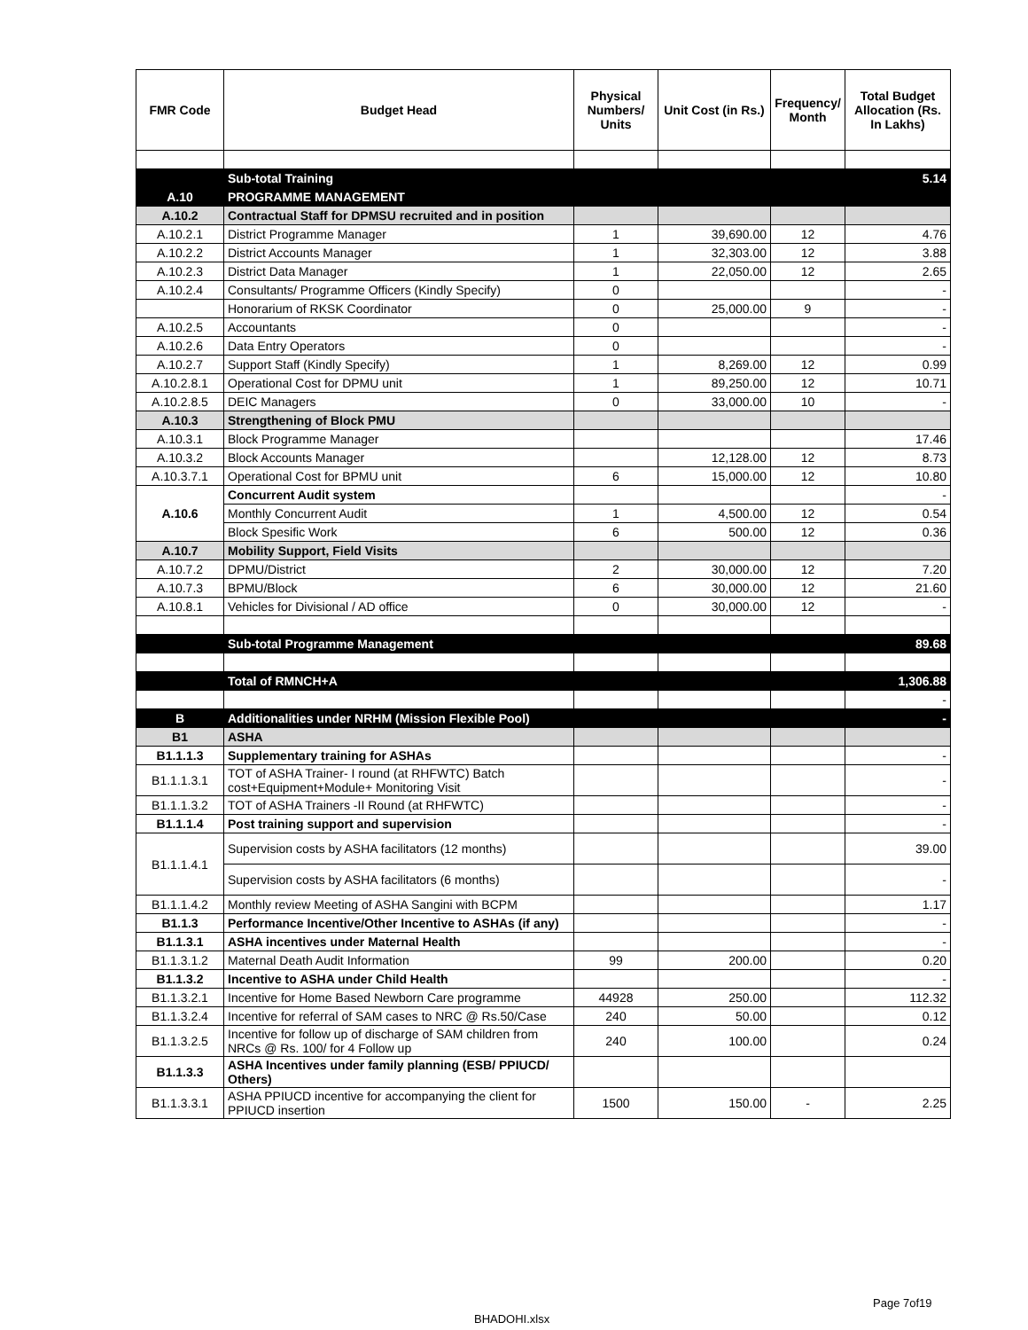| FMR Code | Budget Head | Physical Numbers/ Units | Unit Cost (in Rs.) | Frequency/ Month | Total Budget Allocation (Rs. In Lakhs) |
| --- | --- | --- | --- | --- | --- |
| | Sub-total Training | | | | 5.14 |
| A.10 | PROGRAMME MANAGEMENT | | | | |
| A.10.2 | Contractual Staff for DPMSU recruited and in position | | | | |
| A.10.2.1 | District Programme Manager | 1 | 39,690.00 | 12 | 4.76 |
| A.10.2.2 | District Accounts Manager | 1 | 32,303.00 | 12 | 3.88 |
| A.10.2.3 | District Data Manager | 1 | 22,050.00 | 12 | 2.65 |
| A.10.2.4 | Consultants/ Programme Officers (Kindly Specify) | 0 | | | - |
| | Honorarium of RKSK Coordinator | 0 | 25,000.00 | 9 | - |
| A.10.2.5 | Accountants | 0 | | | - |
| A.10.2.6 | Data Entry Operators | 0 | | | - |
| A.10.2.7 | Support Staff (Kindly Specify) | 1 | 8,269.00 | 12 | 0.99 |
| A.10.2.8.1 | Operational Cost for DPMU unit | 1 | 89,250.00 | 12 | 10.71 |
| A.10.2.8.5 | DEIC Managers | 0 | 33,000.00 | 10 | - |
| A.10.3 | Strengthening of Block PMU | | | | |
| A.10.3.1 | Block Programme Manager | | | | 17.46 |
| A.10.3.2 | Block Accounts Manager | | 12,128.00 | 12 | 8.73 |
| A.10.3.7.1 | Operational Cost for BPMU unit | 6 | 15,000.00 | 12 | 10.80 |
| A.10.6 | Concurrent Audit system | | | | - |
| | Monthly Concurrent Audit | 1 | 4,500.00 | 12 | 0.54 |
| | Block Spesific Work | 6 | 500.00 | 12 | 0.36 |
| A.10.7 | Mobility Support, Field Visits | | | | |
| A.10.7.2 | DPMU/District | 2 | 30,000.00 | 12 | 7.20 |
| A.10.7.3 | BPMU/Block | 6 | 30,000.00 | 12 | 21.60 |
| A.10.8.1 | Vehicles for Divisional / AD office | 0 | 30,000.00 | 12 | - |
| | Sub-total Programme Management | | | | 89.68 |
| | Total of RMNCH+A | | | | 1,306.88 |
| | | | | | - |
| B | Additionalities under NRHM (Mission Flexible Pool) | | | | - |
| B1 | ASHA | | | | |
| B1.1.1.3 | Supplementary training for ASHAs | | | | - |
| B1.1.1.3.1 | TOT of ASHA Trainer- I round (at RHFWTC) Batch cost+Equipment+Module+ Monitoring Visit | | | | - |
| B1.1.1.3.2 | TOT of ASHA Trainers -II Round (at RHFWTC) | | | | - |
| B1.1.1.4 | Post training support and supervision | | | | - |
| B1.1.1.4.1 | Supervision costs by ASHA facilitators (12 months) | | | | 39.00 |
| | Supervision costs by ASHA facilitators (6 months) | | | | - |
| B1.1.1.4.2 | Monthly review Meeting of ASHA Sangini with BCPM | | | | 1.17 |
| B1.1.3 | Performance Incentive/Other Incentive to ASHAs (if any) | | | | - |
| B1.1.3.1 | ASHA incentives under Maternal Health | | | | - |
| B1.1.3.1.2 | Maternal Death Audit Information | 99 | 200.00 | | 0.20 |
| B1.1.3.2 | Incentive to ASHA under Child Health | | | | - |
| B1.1.3.2.1 | Incentive for Home Based Newborn Care programme | 44928 | 250.00 | | 112.32 |
| B1.1.3.2.4 | Incentive for referral of SAM cases to NRC @ Rs.50/Case | 240 | 50.00 | | 0.12 |
| B1.1.3.2.5 | Incentive for follow up of discharge of SAM children from NRCs @ Rs. 100/ for 4 Follow up | 240 | 100.00 | | 0.24 |
| B1.1.3.3 | ASHA Incentives under family planning (ESB/ PPIUCD/ Others) | | | | |
| B1.1.3.3.1 | ASHA PPIUCD incentive for accompanying the client for PPIUCD insertion | 1500 | 150.00 | - | 2.25 |
Page 7of19
BHADOHI.xlsx